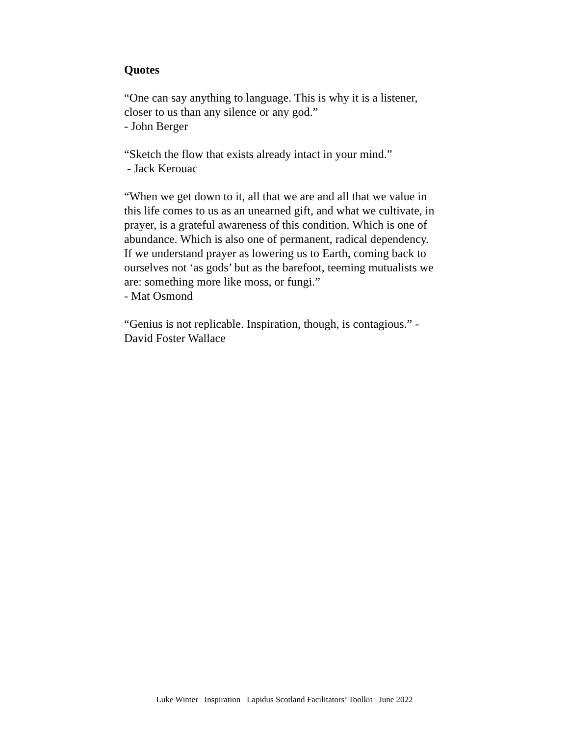Quotes
“One can say anything to language. This is why it is a listener,
closer to us than any silence or any god.”
- John Berger
“Sketch the flow that exists already intact in your mind.”
- Jack Kerouac
“When we get down to it, all that we are and all that we value in
this life comes to us as an unearned gift, and what we cultivate, in
prayer, is a grateful awareness of this condition. Which is one of
abundance. Which is also one of permanent, radical dependency.
If we understand prayer as lowering us to Earth, coming back to
ourselves not ‘as gods’ but as the barefoot, teeming mutualists we
are: something more like moss, or fungi.”
- Mat Osmond
“Genius is not replicable. Inspiration, though, is contagious.” -
David Foster Wallace
Luke Winter Inspiration Lapidus Scotland Facilitators’ Toolkit June 2022